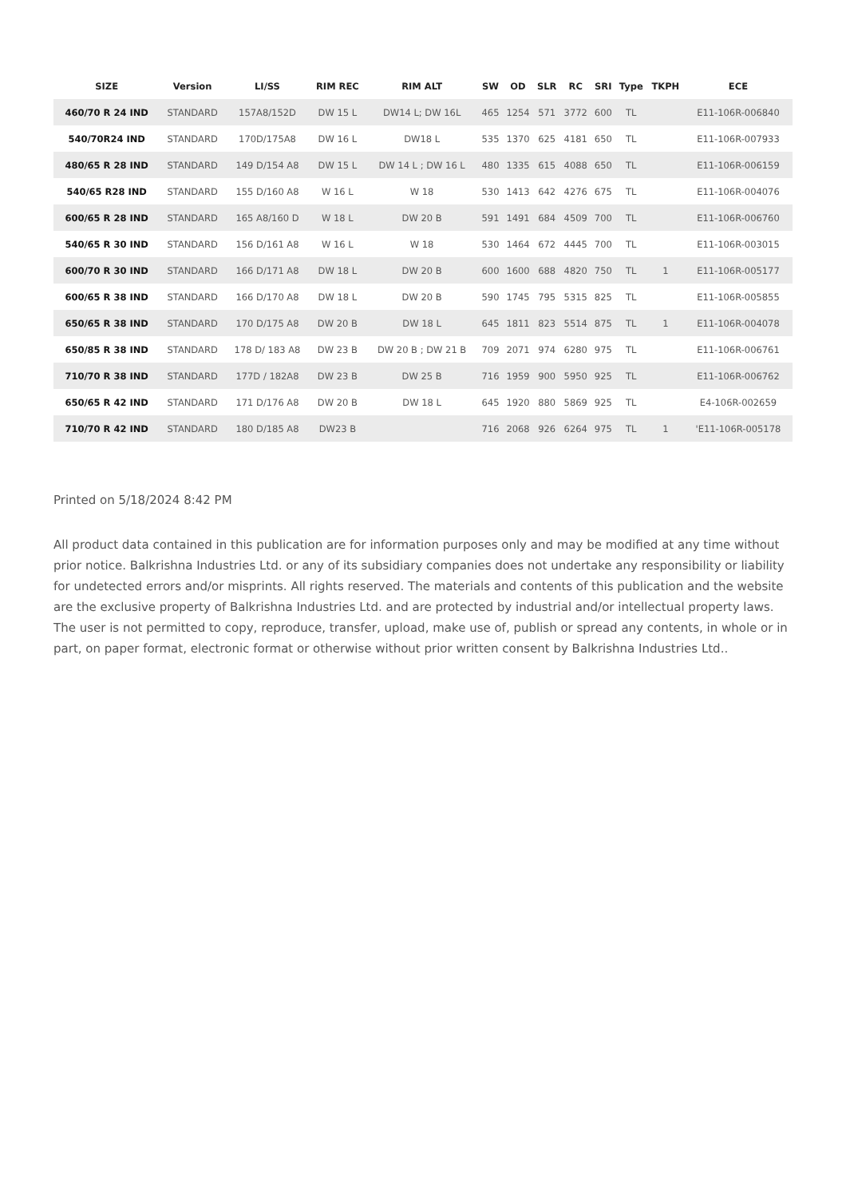| SIZE | Version | LI/SS | RIM REC | RIM ALT | SW | OD | SLR | RC | SRI | Type | TKPH | ECE |
| --- | --- | --- | --- | --- | --- | --- | --- | --- | --- | --- | --- | --- |
| 460/70 R 24 IND | STANDARD | 157A8/152D | DW 15 L | DW14 L; DW 16L | 465 | 1254 | 571 | 3772 | 600 | TL | | E11-106R-006840 |
| 540/70R24 IND | STANDARD | 170D/175A8 | DW 16 L | DW18 L | 535 | 1370 | 625 | 4181 | 650 | TL | | E11-106R-007933 |
| 480/65 R 28 IND | STANDARD | 149 D/154 A8 | DW 15 L | DW 14 L ; DW 16 L | 480 | 1335 | 615 | 4088 | 650 | TL | | E11-106R-006159 |
| 540/65 R28 IND | STANDARD | 155 D/160 A8 | W 16 L | W 18 | 530 | 1413 | 642 | 4276 | 675 | TL | | E11-106R-004076 |
| 600/65 R 28 IND | STANDARD | 165 A8/160 D | W 18 L | DW 20 B | 591 | 1491 | 684 | 4509 | 700 | TL | | E11-106R-006760 |
| 540/65 R 30 IND | STANDARD | 156 D/161 A8 | W 16 L | W 18 | 530 | 1464 | 672 | 4445 | 700 | TL | | E11-106R-003015 |
| 600/70 R 30 IND | STANDARD | 166 D/171 A8 | DW 18 L | DW 20 B | 600 | 1600 | 688 | 4820 | 750 | TL | 1 | E11-106R-005177 |
| 600/65 R 38 IND | STANDARD | 166 D/170 A8 | DW 18 L | DW 20 B | 590 | 1745 | 795 | 5315 | 825 | TL | | E11-106R-005855 |
| 650/65 R 38 IND | STANDARD | 170 D/175 A8 | DW 20 B | DW 18 L | 645 | 1811 | 823 | 5514 | 875 | TL | 1 | E11-106R-004078 |
| 650/85 R 38 IND | STANDARD | 178 D/ 183 A8 | DW 23 B | DW 20 B ; DW 21 B | 709 | 2071 | 974 | 6280 | 975 | TL | | E11-106R-006761 |
| 710/70 R 38 IND | STANDARD | 177D / 182A8 | DW 23 B | DW 25 B | 716 | 1959 | 900 | 5950 | 925 | TL | | E11-106R-006762 |
| 650/65 R 42 IND | STANDARD | 171 D/176 A8 | DW 20 B | DW 18 L | 645 | 1920 | 880 | 5869 | 925 | TL | | E4-106R-002659 |
| 710/70 R 42 IND | STANDARD | 180 D/185 A8 | DW23 B | | 716 | 2068 | 926 | 6264 | 975 | TL | 1 | 'E11-106R-005178 |
Printed on 5/18/2024 8:42 PM
All product data contained in this publication are for information purposes only and may be modified at any time without prior notice. Balkrishna Industries Ltd. or any of its subsidiary companies does not undertake any responsibility or liability for undetected errors and/or misprints. All rights reserved. The materials and contents of this publication and the website are the exclusive property of Balkrishna Industries Ltd. and are protected by industrial and/or intellectual property laws. The user is not permitted to copy, reproduce, transfer, upload, make use of, publish or spread any contents, in whole or in part, on paper format, electronic format or otherwise without prior written consent by Balkrishna Industries Ltd..